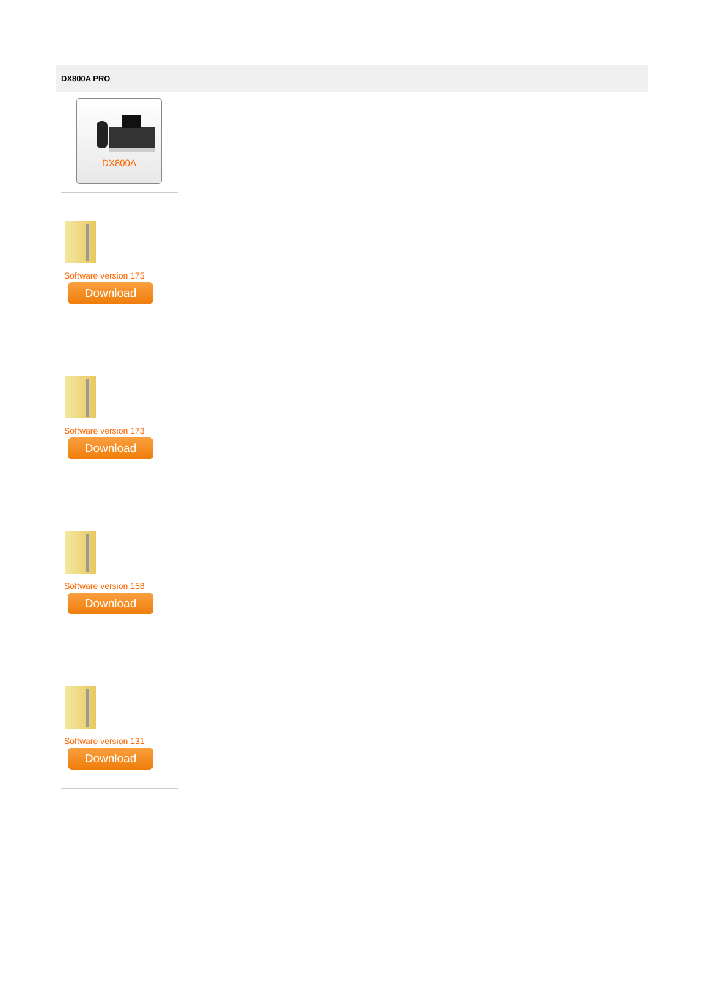DX800A PRO
DX800A
Software version 175
Download
Software version 173
Download
Software version 158
Download
Software version 131
Download